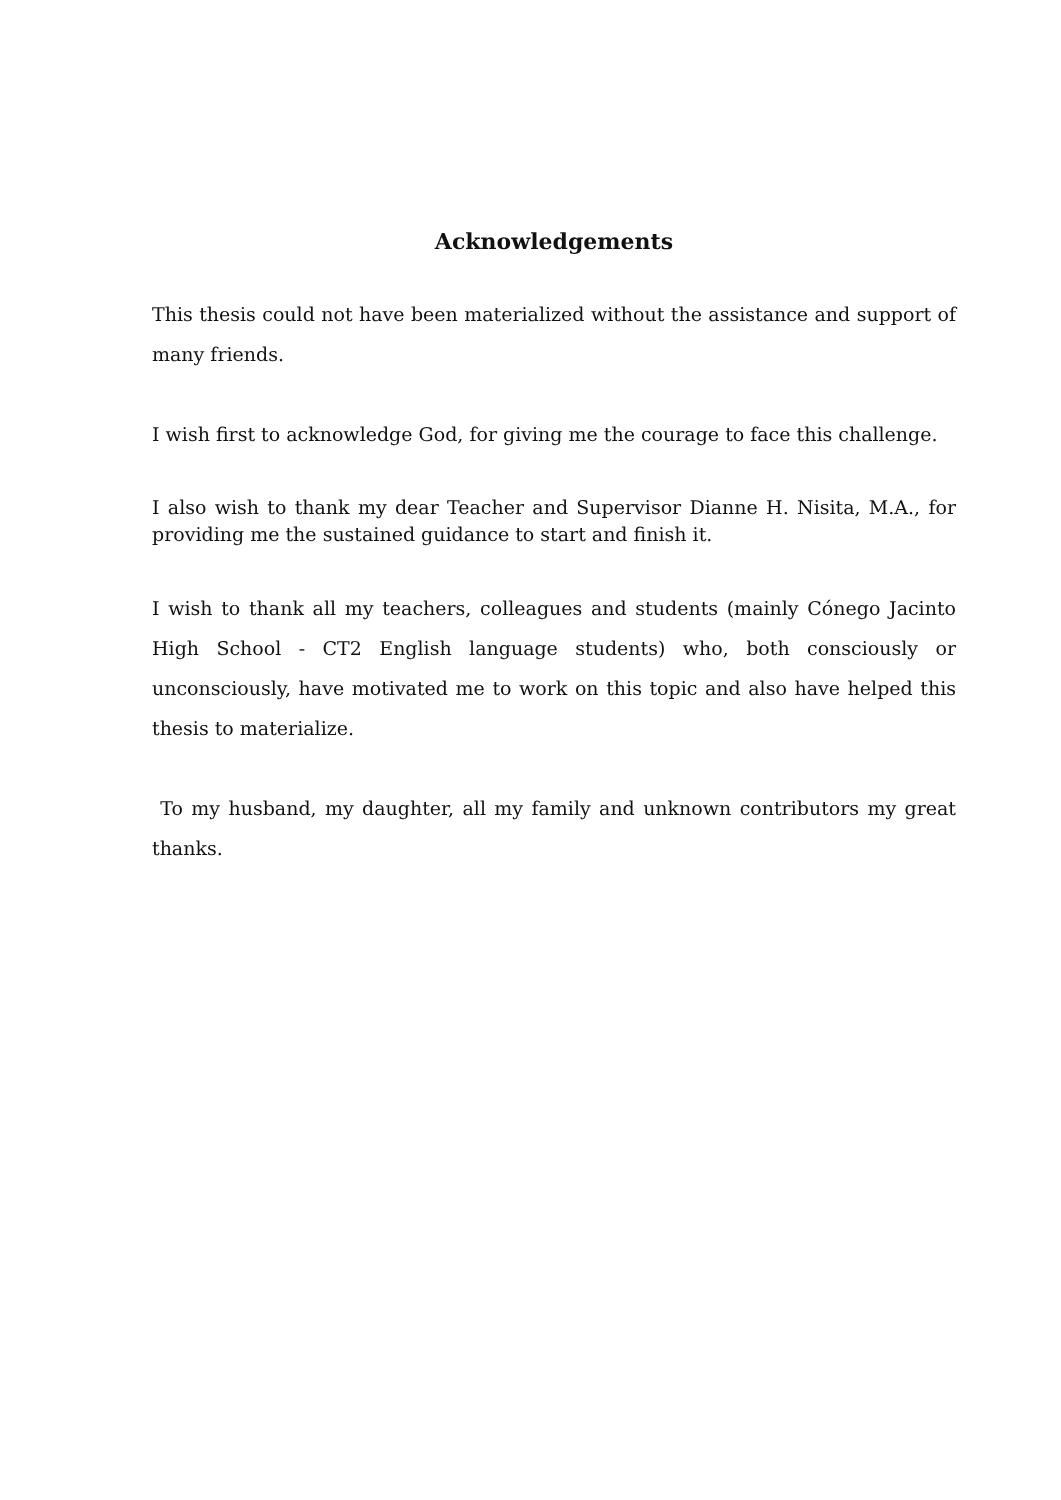Acknowledgements
This thesis could not have been materialized without the assistance and support of many friends.
I wish first to acknowledge God, for giving me the courage to face this challenge.
I also wish to thank my dear Teacher and Supervisor Dianne H. Nisita, M.A., for providing me the sustained guidance to start and finish it.
I wish to thank all my teachers, colleagues and students (mainly Cónego Jacinto High School - CT2 English language students) who, both consciously or unconsciously, have motivated me to work on this topic and also have helped this thesis to materialize.
To my husband, my daughter, all my family and unknown contributors my great thanks.